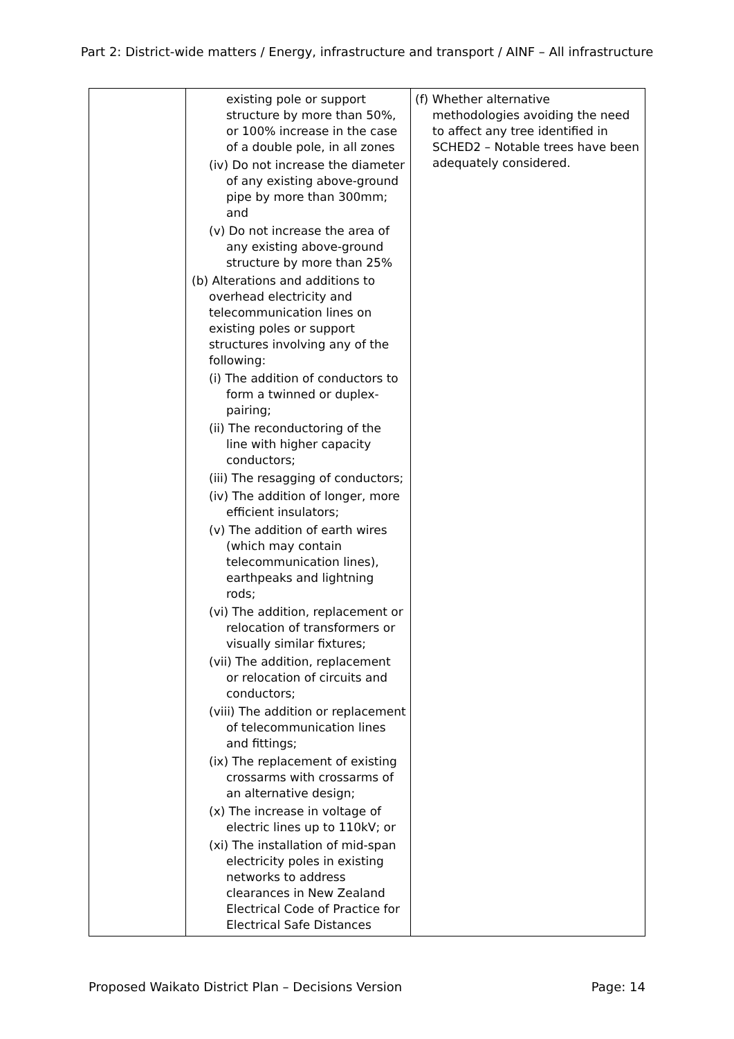Part 2: District-wide matters / Energy, infrastructure and transport / AINF – All infrastructure
| | existing pole or support structure by more than 50%, or 100% increase in the case of a double pole, in all zones (iv) Do not increase the diameter of any existing above-ground pipe by more than 300mm; and (v) Do not increase the area of any existing above-ground structure by more than 25% (b) Alterations and additions to overhead electricity and telecommunication lines on existing poles or support structures involving any of the following: (i) The addition of conductors to form a twinned or duplex-pairing; (ii) The reconductoring of the line with higher capacity conductors; (iii) The resagging of conductors; (iv) The addition of longer, more efficient insulators; (v) The addition of earth wires (which may contain telecommunication lines), earthpeaks and lightning rods; (vi) The addition, replacement or relocation of transformers or visually similar fixtures; (vii) The addition, replacement or relocation of circuits and conductors; (viii) The addition or replacement of telecommunication lines and fittings; (ix) The replacement of existing crossarms with crossarms of an alternative design; (x) The increase in voltage of electric lines up to 110kV; or (xi) The installation of mid-span electricity poles in existing networks to address clearances in New Zealand Electrical Code of Practice for Electrical Safe Distances | (f) Whether alternative methodologies avoiding the need to affect any tree identified in SCHED2 – Notable trees have been adequately considered. |
Proposed Waikato District Plan – Decisions Version Page: 14